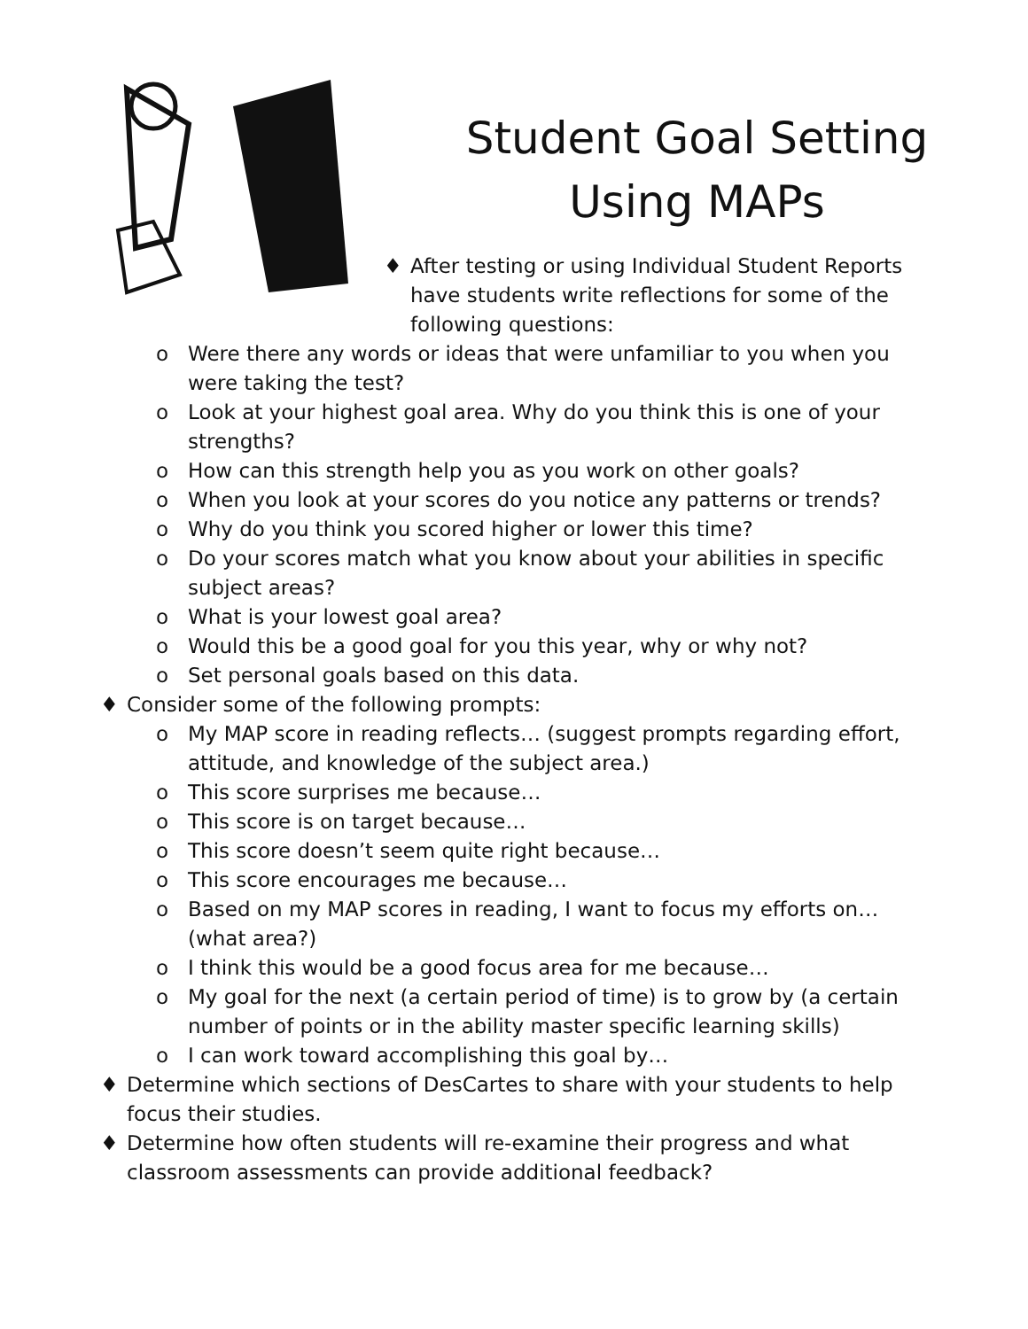Student Goal Setting
Using MAPs
♦ After testing or using Individual Student Reports have students write reflections for some of the following questions:
o Were there any words or ideas that were unfamiliar to you when you were taking the test?
o Look at your highest goal area. Why do you think this is one of your strengths?
o How can this strength help you as you work on other goals?
o When you look at your scores do you notice any patterns or trends?
o Why do you think you scored higher or lower this time?
o Do your scores match what you know about your abilities in specific subject areas?
o What is your lowest goal area?
o Would this be a good goal for you this year, why or why not?
o Set personal goals based on this data.
♦ Consider some of the following prompts:
o My MAP score in reading reflects… (suggest prompts regarding effort, attitude, and knowledge of the subject area.)
o This score surprises me because…
o This score is on target because…
o This score doesn’t seem quite right because…
o This score encourages me because…
o Based on my MAP scores in reading, I want to focus my efforts on… (what area?)
o I think this would be a good focus area for me because…
o My goal for the next (a certain period of time) is to grow by (a certain number of points or in the ability master specific learning skills)
o I can work toward accomplishing this goal by…
♦ Determine which sections of DesCartes to share with your students to help focus their studies.
♦ Determine how often students will re-examine their progress and what classroom assessments can provide additional feedback?